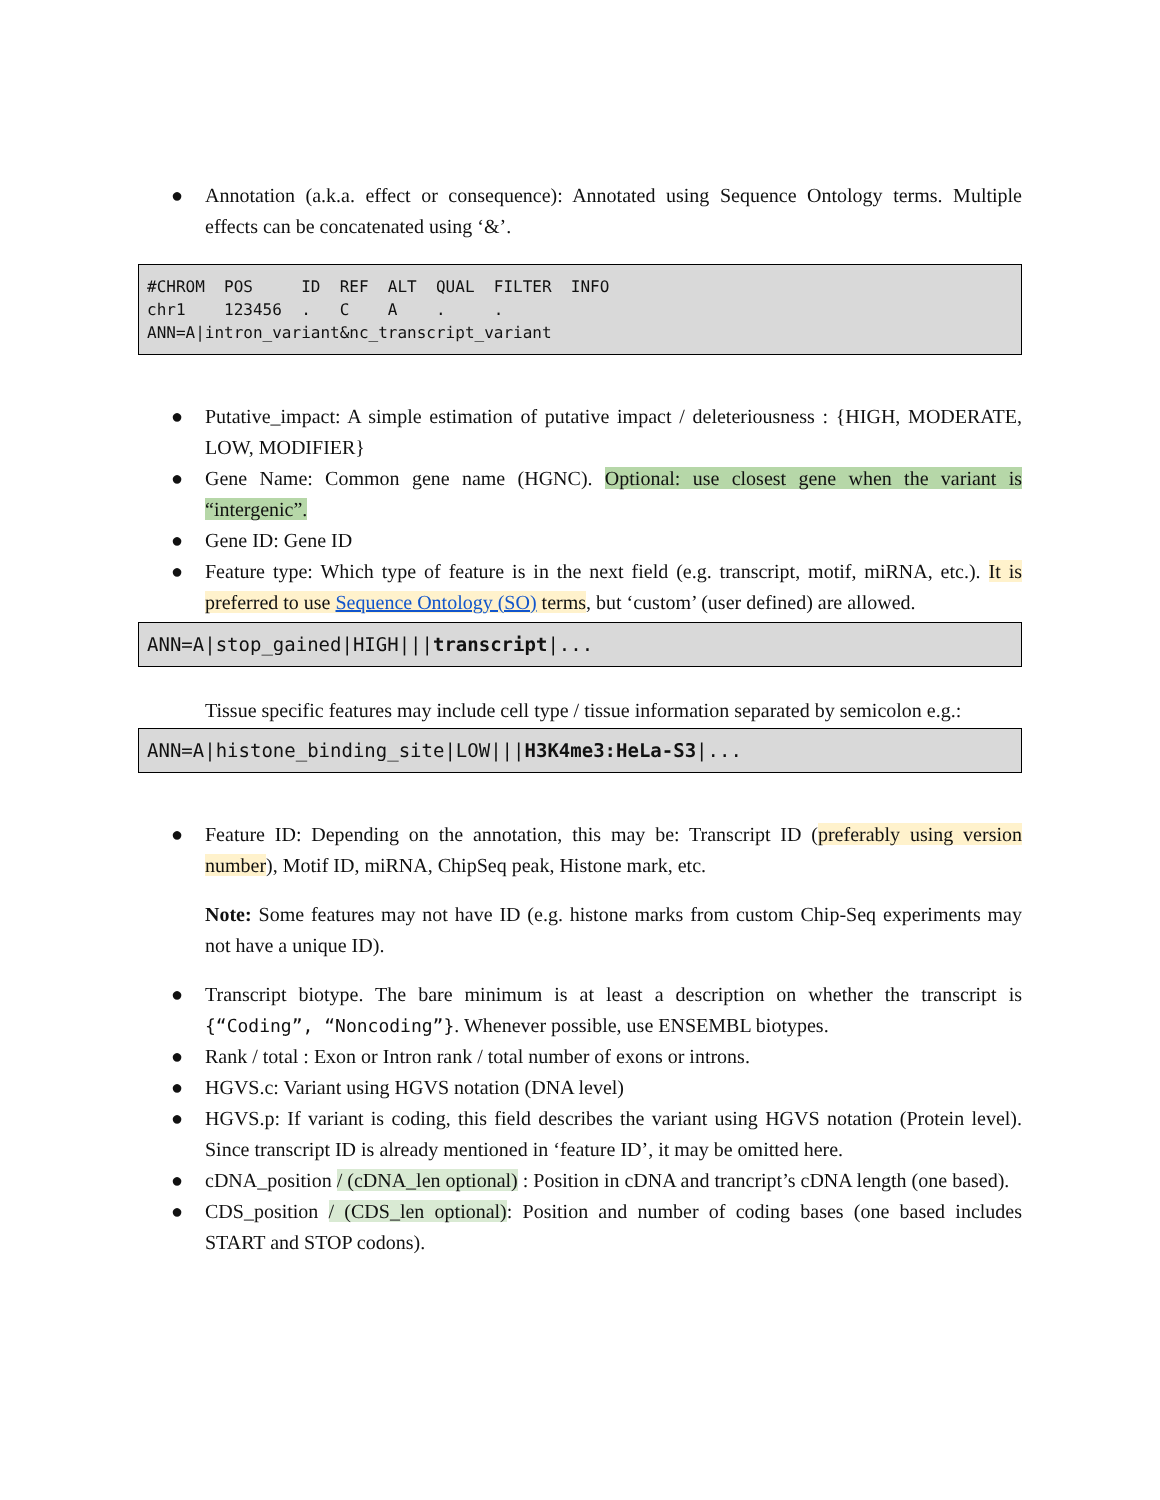● Annotation (a.k.a. effect or consequence): Annotated using Sequence Ontology terms. Multiple effects can be concatenated using ‘&’.
#CHROM POS ID REF ALT QUAL FILTER INFO chr1 123456 . C A . . ANN=A|intron_variant&nc_transcript_variant
● Putative_impact: A simple estimation of putative impact / deleteriousness : {HIGH, MODERATE, LOW, MODIFIER}
● Gene Name: Common gene name (HGNC). Optional: use closest gene when the variant is “intergenic”.
● Gene ID: Gene ID
● Feature type: Which type of feature is in the next field (e.g. transcript, motif, miRNA, etc.). It is preferred to use Sequence Ontology (SO) terms, but ‘custom’ (user defined) are allowed.
ANN=A|stop_gained|HIGH|||transcript|...
Tissue specific features may include cell type / tissue information separated by semicolon e.g.:
ANN=A|histone_binding_site|LOW|||H3K4me3:HeLa-S3|...
● Feature ID: Depending on the annotation, this may be: Transcript ID (preferably using version number), Motif ID, miRNA, ChipSeq peak, Histone mark, etc.
Note: Some features may not have ID (e.g. histone marks from custom Chip-Seq experiments may not have a unique ID).
● Transcript biotype. The bare minimum is at least a description on whether the transcript is {“Coding”, “Noncoding”}. Whenever possible, use ENSEMBL biotypes.
● Rank / total : Exon or Intron rank / total number of exons or introns.
● HGVS.c: Variant using HGVS notation (DNA level)
● HGVS.p: If variant is coding, this field describes the variant using HGVS notation (Protein level). Since transcript ID is already mentioned in ‘feature ID’, it may be omitted here.
● cDNA_position / (cDNA_len optional) : Position in cDNA and trancript’s cDNA length (one based).
● CDS_position / (CDS_len optional): Position and number of coding bases (one based includes START and STOP codons).